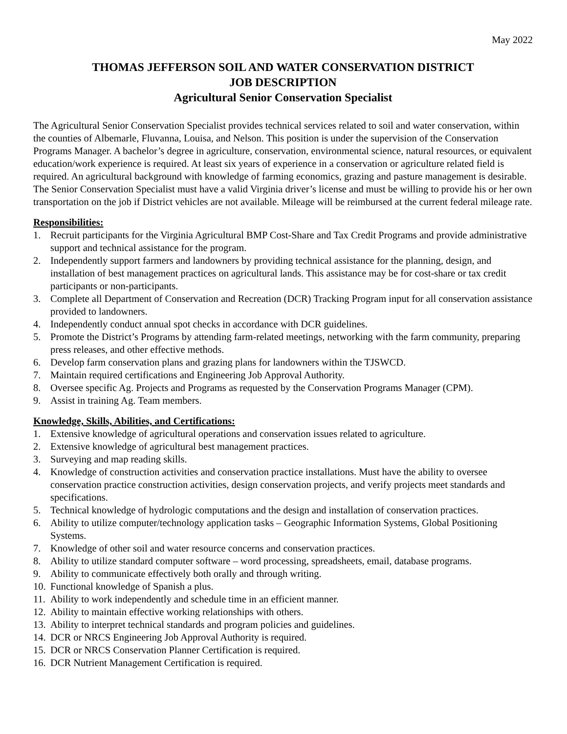May 2022
THOMAS JEFFERSON SOIL AND WATER CONSERVATION DISTRICT
JOB DESCRIPTION
Agricultural Senior Conservation Specialist
The Agricultural Senior Conservation Specialist provides technical services related to soil and water conservation, within the counties of Albemarle, Fluvanna, Louisa, and Nelson. This position is under the supervision of the Conservation Programs Manager. A bachelor’s degree in agriculture, conservation, environmental science, natural resources, or equivalent education/work experience is required. At least six years of experience in a conservation or agriculture related field is required. An agricultural background with knowledge of farming economics, grazing and pasture management is desirable. The Senior Conservation Specialist must have a valid Virginia driver’s license and must be willing to provide his or her own transportation on the job if District vehicles are not available. Mileage will be reimbursed at the current federal mileage rate.
Responsibilities:
1. Recruit participants for the Virginia Agricultural BMP Cost-Share and Tax Credit Programs and provide administrative support and technical assistance for the program.
2. Independently support farmers and landowners by providing technical assistance for the planning, design, and installation of best management practices on agricultural lands. This assistance may be for cost-share or tax credit participants or non-participants.
3. Complete all Department of Conservation and Recreation (DCR) Tracking Program input for all conservation assistance provided to landowners.
4. Independently conduct annual spot checks in accordance with DCR guidelines.
5. Promote the District’s Programs by attending farm-related meetings, networking with the farm community, preparing press releases, and other effective methods.
6. Develop farm conservation plans and grazing plans for landowners within the TJSWCD.
7. Maintain required certifications and Engineering Job Approval Authority.
8. Oversee specific Ag. Projects and Programs as requested by the Conservation Programs Manager (CPM).
9. Assist in training Ag. Team members.
Knowledge, Skills, Abilities, and Certifications:
1. Extensive knowledge of agricultural operations and conservation issues related to agriculture.
2. Extensive knowledge of agricultural best management practices.
3. Surveying and map reading skills.
4. Knowledge of construction activities and conservation practice installations. Must have the ability to oversee conservation practice construction activities, design conservation projects, and verify projects meet standards and specifications.
5. Technical knowledge of hydrologic computations and the design and installation of conservation practices.
6. Ability to utilize computer/technology application tasks – Geographic Information Systems, Global Positioning Systems.
7. Knowledge of other soil and water resource concerns and conservation practices.
8. Ability to utilize standard computer software – word processing, spreadsheets, email, database programs.
9. Ability to communicate effectively both orally and through writing.
10. Functional knowledge of Spanish a plus.
11. Ability to work independently and schedule time in an efficient manner.
12. Ability to maintain effective working relationships with others.
13. Ability to interpret technical standards and program policies and guidelines.
14. DCR or NRCS Engineering Job Approval Authority is required.
15. DCR or NRCS Conservation Planner Certification is required.
16. DCR Nutrient Management Certification is required.